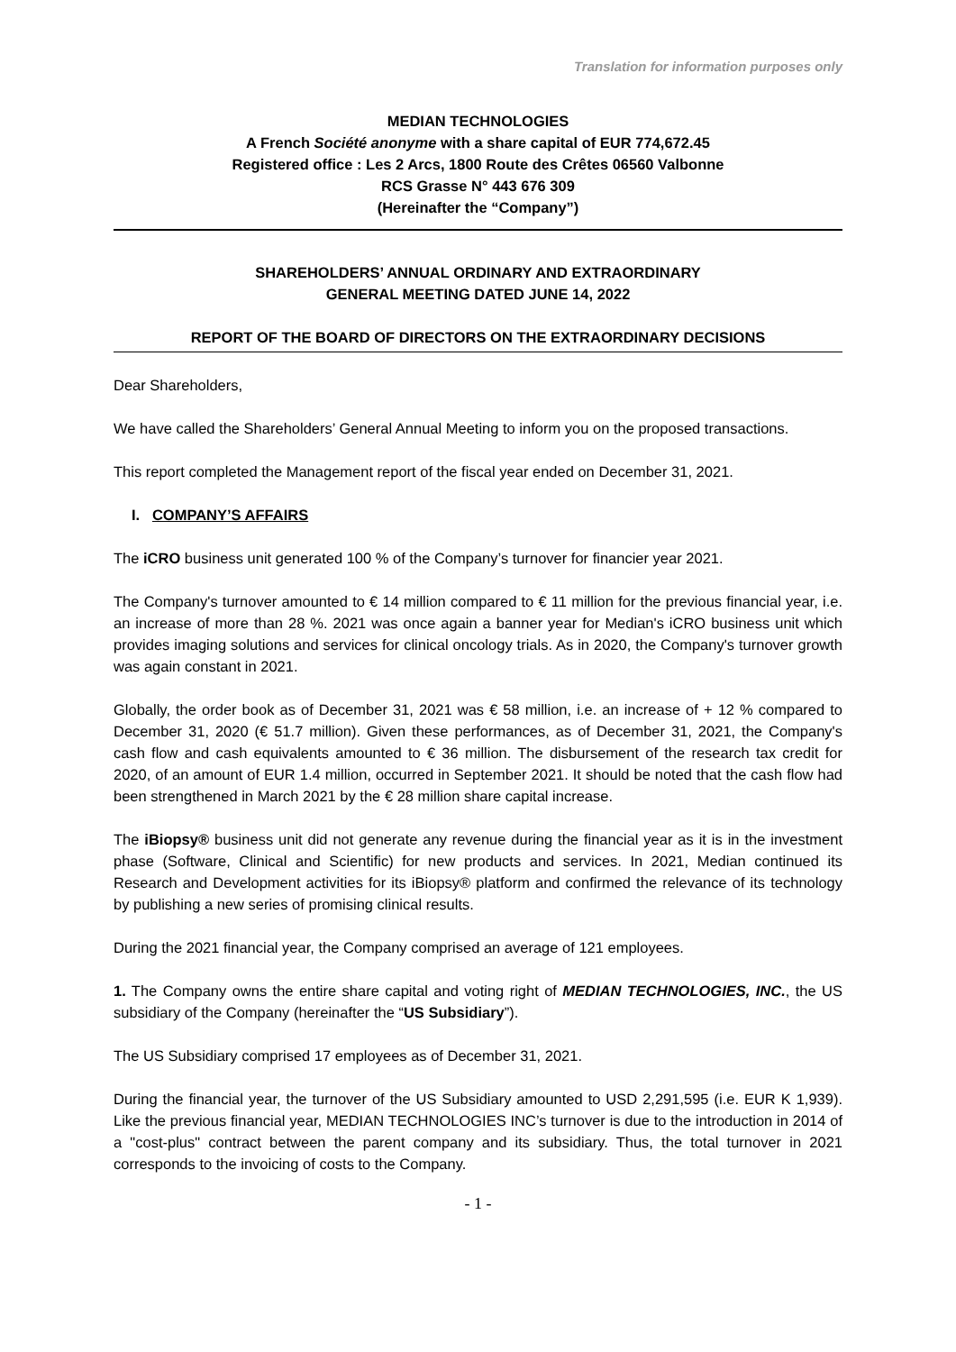Translation for information purposes only
MEDIAN TECHNOLOGIES
A French Société anonyme with a share capital of EUR 774,672.45
Registered office : Les 2 Arcs, 1800 Route des Crêtes 06560 Valbonne
RCS Grasse N° 443 676 309
(Hereinafter the “Company”)
SHAREHOLDERS’ ANNUAL ORDINARY AND EXTRAORDINARY
GENERAL MEETING DATED JUNE 14, 2022
REPORT OF THE BOARD OF DIRECTORS ON THE EXTRAORDINARY DECISIONS
Dear Shareholders,
We have called the Shareholders’ General Annual Meeting to inform you on the proposed transactions.
This report completed the Management report of the fiscal year ended on December 31, 2021.
I. COMPANY’S AFFAIRS
The iCRO business unit generated 100 % of the Company’s turnover for financier year 2021.
The Company's turnover amounted to € 14 million compared to € 11 million for the previous financial year, i.e. an increase of more than 28 %. 2021 was once again a banner year for Median's iCRO business unit which provides imaging solutions and services for clinical oncology trials. As in 2020, the Company's turnover growth was again constant in 2021.
Globally, the order book as of December 31, 2021 was € 58 million, i.e. an increase of + 12 % compared to December 31, 2020 (€ 51.7 million). Given these performances, as of December 31, 2021, the Company's cash flow and cash equivalents amounted to € 36 million. The disbursement of the research tax credit for 2020, of an amount of EUR 1.4 million, occurred in September 2021. It should be noted that the cash flow had been strengthened in March 2021 by the € 28 million share capital increase.
The iBiopsy® business unit did not generate any revenue during the financial year as it is in the investment phase (Software, Clinical and Scientific) for new products and services. In 2021, Median continued its Research and Development activities for its iBiopsy® platform and confirmed the relevance of its technology by publishing a new series of promising clinical results.
During the 2021 financial year, the Company comprised an average of 121 employees.
1. The Company owns the entire share capital and voting right of MEDIAN TECHNOLOGIES, INC., the US subsidiary of the Company (hereinafter the “US Subsidiary”).
The US Subsidiary comprised 17 employees as of December 31, 2021.
During the financial year, the turnover of the US Subsidiary amounted to USD 2,291,595 (i.e. EUR K 1,939). Like the previous financial year, MEDIAN TECHNOLOGIES INC’s turnover is due to the introduction in 2014 of a "cost-plus" contract between the parent company and its subsidiary. Thus, the total turnover in 2021 corresponds to the invoicing of costs to the Company.
- 1 -